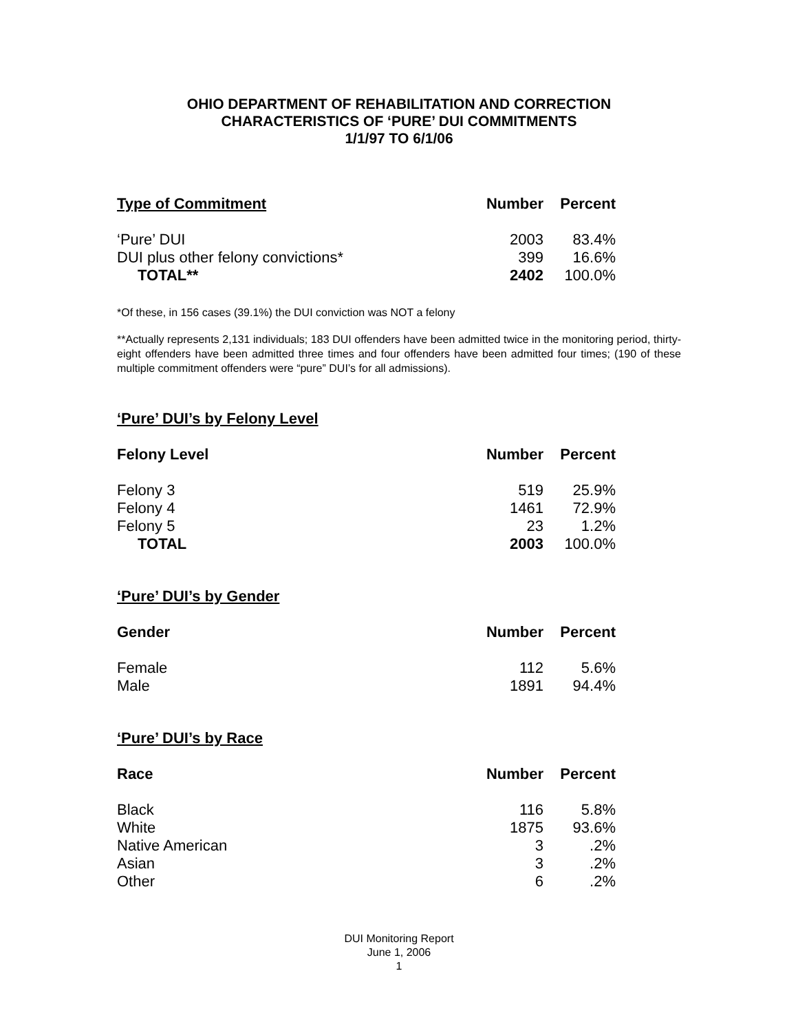OHIO DEPARTMENT OF REHABILITATION AND CORRECTION
CHARACTERISTICS OF ‘PURE’ DUI COMMITMENTS
1/1/97 TO 6/1/06
| Type of Commitment | Number | Percent |
| --- | --- | --- |
| ‘Pure’ DUI | 2003 | 83.4% |
| DUI plus other felony convictions* | 399 | 16.6% |
| TOTAL** | 2402 | 100.0% |
*Of these, in 156 cases (39.1%) the DUI conviction was NOT a felony
**Actually represents 2,131 individuals; 183 DUI offenders have been admitted twice in the monitoring period, thirty-eight offenders have been admitted three times and four offenders have been admitted four times; (190 of these multiple commitment offenders were “pure” DUI’s for all admissions).
‘Pure’ DUI’s by Felony Level
| Felony Level | Number | Percent |
| --- | --- | --- |
| Felony 3 | 519 | 25.9% |
| Felony 4 | 1461 | 72.9% |
| Felony 5 | 23 | 1.2% |
| TOTAL | 2003 | 100.0% |
‘Pure’ DUI’s by Gender
| Gender | Number | Percent |
| --- | --- | --- |
| Female | 112 | 5.6% |
| Male | 1891 | 94.4% |
‘Pure’ DUI’s by Race
| Race | Number | Percent |
| --- | --- | --- |
| Black | 116 | 5.8% |
| White | 1875 | 93.6% |
| Native American | 3 | .2% |
| Asian | 3 | .2% |
| Other | 6 | .2% |
DUI Monitoring Report
June 1, 2006
1